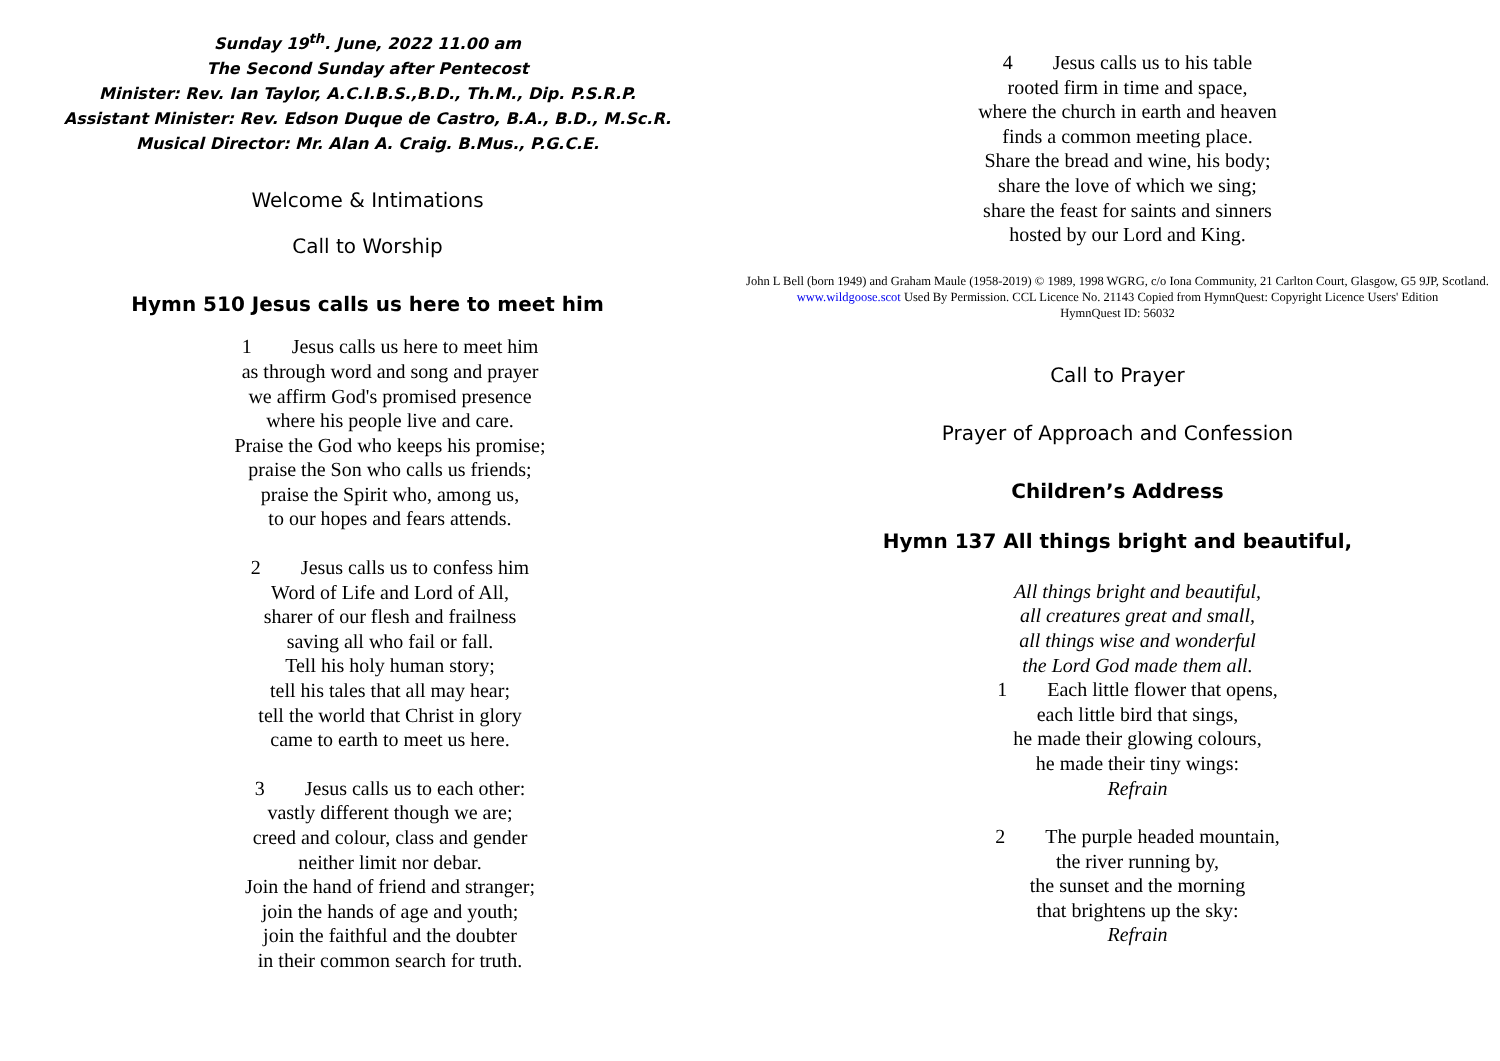Sunday 19<sup>th</sup>. June, 2022 11.00 am
The Second Sunday after Pentecost
Minister: Rev. Ian Taylor, A.C.I.B.S.,B.D., Th.M., Dip. P.S.R.P.
Assistant Minister: Rev. Edson Duque de Castro, B.A., B.D., M.Sc.R.
Musical Director: Mr. Alan A. Craig. B.Mus., P.G.C.E.
Welcome & Intimations
Call to Worship
Hymn 510 Jesus calls us here to meet him
1 Jesus calls us here to meet him
as through word and song and prayer
we affirm God's promised presence
where his people live and care.
Praise the God who keeps his promise;
praise the Son who calls us friends;
praise the Spirit who, among us,
to our hopes and fears attends.
2 Jesus calls us to confess him
Word of Life and Lord of All,
sharer of our flesh and frailness
saving all who fail or fall.
Tell his holy human story;
tell his tales that all may hear;
tell the world that Christ in glory
came to earth to meet us here.
3 Jesus calls us to each other:
vastly different though we are;
creed and colour, class and gender
neither limit nor debar.
Join the hand of friend and stranger;
join the hands of age and youth;
join the faithful and the doubter
in their common search for truth.
4 Jesus calls us to his table
rooted firm in time and space,
where the church in earth and heaven
finds a common meeting place.
Share the bread and wine, his body;
share the love of which we sing;
share the feast for saints and sinners
hosted by our Lord and King.
John L Bell (born 1949) and Graham Maule (1958-2019) © 1989, 1998 WGRG, c/o Iona Community, 21 Carlton Court, Glasgow, G5 9JP, Scotland. www.wildgoose.scot Used By Permission. CCL Licence No. 21143 Copied from HymnQuest: Copyright Licence Users' Edition
HymnQuest ID: 56032
Call to Prayer
Prayer of Approach and Confession
Children’s Address
Hymn 137 All things bright and beautiful,
All things bright and beautiful,
all creatures great and small,
all things wise and wonderful
the Lord God made them all.
1 Each little flower that opens,
each little bird that sings,
he made their glowing colours,
he made their tiny wings:
Refrain
2 The purple headed mountain,
the river running by,
the sunset and the morning
that brightens up the sky:
Refrain